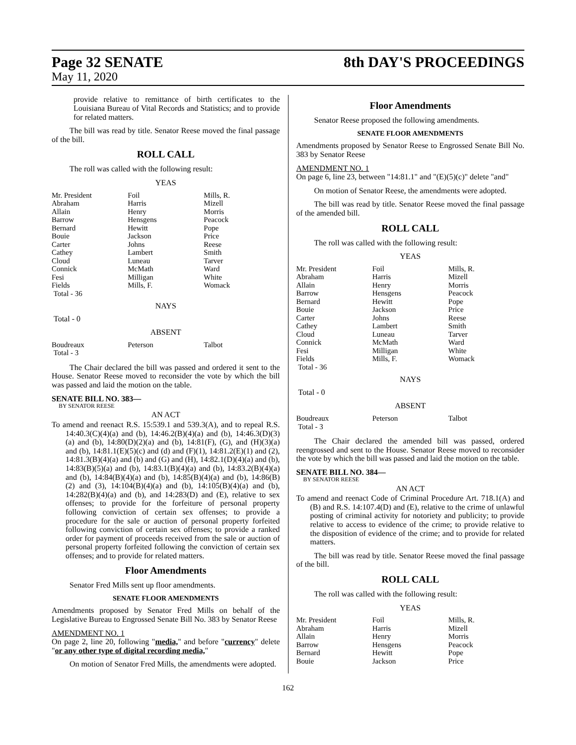Page 32 SENATE
May 11, 2020
8th DAY'S PROCEEDINGS
provide relative to remittance of birth certificates to the Louisiana Bureau of Vital Records and Statistics; and to provide for related matters.
The bill was read by title. Senator Reese moved the final passage of the bill.
ROLL CALL
The roll was called with the following result:
YEAS
| Mr. President | Foil | Mills, R. |
| Abraham | Harris | Mizell |
| Allain | Henry | Morris |
| Barrow | Hensgens | Peacock |
| Bernard | Hewitt | Pope |
| Bouie | Jackson | Price |
| Carter | Johns | Reese |
| Cathey | Lambert | Smith |
| Cloud | Luneau | Tarver |
| Connick | McMath | Ward |
| Fesi | Milligan | White |
| Fields | Mills, F. | Womack |
| Total - 36 | | |
NAYS
Total - 0
ABSENT
| Boudreaux | Peterson | Talbot |
| Total - 3 | | |
The Chair declared the bill was passed and ordered it sent to the House. Senator Reese moved to reconsider the vote by which the bill was passed and laid the motion on the table.
SENATE BILL NO. 383—
BY SENATOR REESE
AN ACT
To amend and reenact R.S. 15:539.1 and 539.3(A), and to repeal R.S. 14:40.3(C)(4)(a) and (b), 14:46.2(B)(4)(a) and (b), 14:46.3(D)(3)(a) and (b), 14:80(D)(2)(a) and (b), 14:81(F), (G), and (H)(3)(a) and (b), 14:81.1(E)(5)(c) and (d) and (F)(1), 14:81.2(E)(1) and (2), 14:81.3(B)(4)(a) and (b) and (G) and (H), 14:82.1(D)(4)(a) and (b), 14:83(B)(5)(a) and (b), 14:83.1(B)(4)(a) and (b), 14:83.2(B)(4)(a) and (b), 14:84(B)(4)(a) and (b), 14:85(B)(4)(a) and (b), 14:86(B)(2) and (3), 14:104(B)(4)(a) and (b), 14:105(B)(4)(a) and (b), 14:282(B)(4)(a) and (b), and 14:283(D) and (E), relative to sex offenses; to provide for the forfeiture of personal property following conviction of certain sex offenses; to provide a procedure for the sale or auction of personal property forfeited following conviction of certain sex offenses; to provide a ranked order for payment of proceeds received from the sale or auction of personal property forfeited following the conviction of certain sex offenses; and to provide for related matters.
Floor Amendments
Senator Fred Mills sent up floor amendments.
SENATE FLOOR AMENDMENTS
Amendments proposed by Senator Fred Mills on behalf of the Legislative Bureau to Engrossed Senate Bill No. 383 by Senator Reese
AMENDMENT NO. 1
On page 2, line 20, following "media," and before "currency" delete "or any other type of digital recording media,"
On motion of Senator Fred Mills, the amendments were adopted.
Floor Amendments
Senator Reese proposed the following amendments.
SENATE FLOOR AMENDMENTS
Amendments proposed by Senator Reese to Engrossed Senate Bill No. 383 by Senator Reese
AMENDMENT NO. 1
On page 6, line 23, between "14:81.1" and "(E)(5)(c)" delete "and"
On motion of Senator Reese, the amendments were adopted.
The bill was read by title. Senator Reese moved the final passage of the amended bill.
ROLL CALL
The roll was called with the following result:
YEAS
| Mr. President | Foil | Mills, R. |
| Abraham | Harris | Mizell |
| Allain | Henry | Morris |
| Barrow | Hensgens | Peacock |
| Bernard | Hewitt | Pope |
| Bouie | Jackson | Price |
| Carter | Johns | Reese |
| Cathey | Lambert | Smith |
| Cloud | Luneau | Tarver |
| Connick | McMath | Ward |
| Fesi | Milligan | White |
| Fields | Mills, F. | Womack |
| Total - 36 | | |
NAYS
Total - 0
ABSENT
| Boudreaux | Peterson | Talbot |
| Total - 3 | | |
The Chair declared the amended bill was passed, ordered reengrossed and sent to the House. Senator Reese moved to reconsider the vote by which the bill was passed and laid the motion on the table.
SENATE BILL NO. 384—
BY SENATOR REESE
AN ACT
To amend and reenact Code of Criminal Procedure Art. 718.1(A) and (B) and R.S. 14:107.4(D) and (E), relative to the crime of unlawful posting of criminal activity for notoriety and publicity; to provide relative to access to evidence of the crime; to provide relative to the disposition of evidence of the crime; and to provide for related matters.
The bill was read by title. Senator Reese moved the final passage of the bill.
ROLL CALL
The roll was called with the following result:
YEAS
| Mr. President | Foil | Mills, R. |
| Abraham | Harris | Mizell |
| Allain | Henry | Morris |
| Barrow | Hensgens | Peacock |
| Bernard | Hewitt | Pope |
| Bouie | Jackson | Price |
162